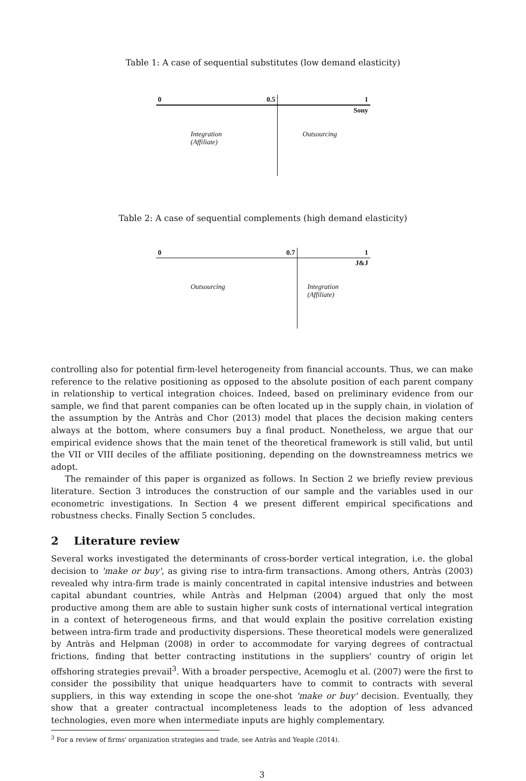Table 1: A case of sequential substitutes (low demand elasticity)
| 0 | 0.5 | 1 |
| | | Sony |
| Integration (Affiliate) | | Outsourcing |
Table 2: A case of sequential complements (high demand elasticity)
| 0 | 0.7 | 1 |
| | | J&J |
| Outsourcing | | Integration (Affiliate) |
controlling also for potential firm-level heterogeneity from financial accounts. Thus, we can make reference to the relative positioning as opposed to the absolute position of each parent company in relationship to vertical integration choices. Indeed, based on preliminary evidence from our sample, we find that parent companies can be often located up in the supply chain, in violation of the assumption by the Antràs and Chor (2013) model that places the decision making centers always at the bottom, where consumers buy a final product. Nonetheless, we argue that our empirical evidence shows that the main tenet of the theoretical framework is still valid, but until the VII or VIII deciles of the affiliate positioning, depending on the downstreamness metrics we adopt.
The remainder of this paper is organized as follows. In Section 2 we briefly review previous literature. Section 3 introduces the construction of our sample and the variables used in our econometric investigations. In Section 4 we present different empirical specifications and robustness checks. Finally Section 5 concludes.
2 Literature review
Several works investigated the determinants of cross-border vertical integration, i.e. the global decision to 'make or buy', as giving rise to intra-firm transactions. Among others, Antràs (2003) revealed why intra-firm trade is mainly concentrated in capital intensive industries and between capital abundant countries, while Antràs and Helpman (2004) argued that only the most productive among them are able to sustain higher sunk costs of international vertical integration in a context of heterogeneous firms, and that would explain the positive correlation existing between intra-firm trade and productivity dispersions. These theoretical models were generalized by Antràs and Helpman (2008) in order to accommodate for varying degrees of contractual frictions, finding that better contracting institutions in the suppliers' country of origin let offshoring strategies prevail<sup>3</sup>. With a broader perspective, Acemoglu et al. (2007) were the first to consider the possibility that unique headquarters have to commit to contracts with several suppliers, in this way extending in scope the one-shot 'make or buy' decision. Eventually, they show that a greater contractual incompleteness leads to the adoption of less advanced technologies, even more when intermediate inputs are highly complementary.
<sup>3</sup> For a review of firms' organization strategies and trade, see Antràs and Yeaple (2014).
3